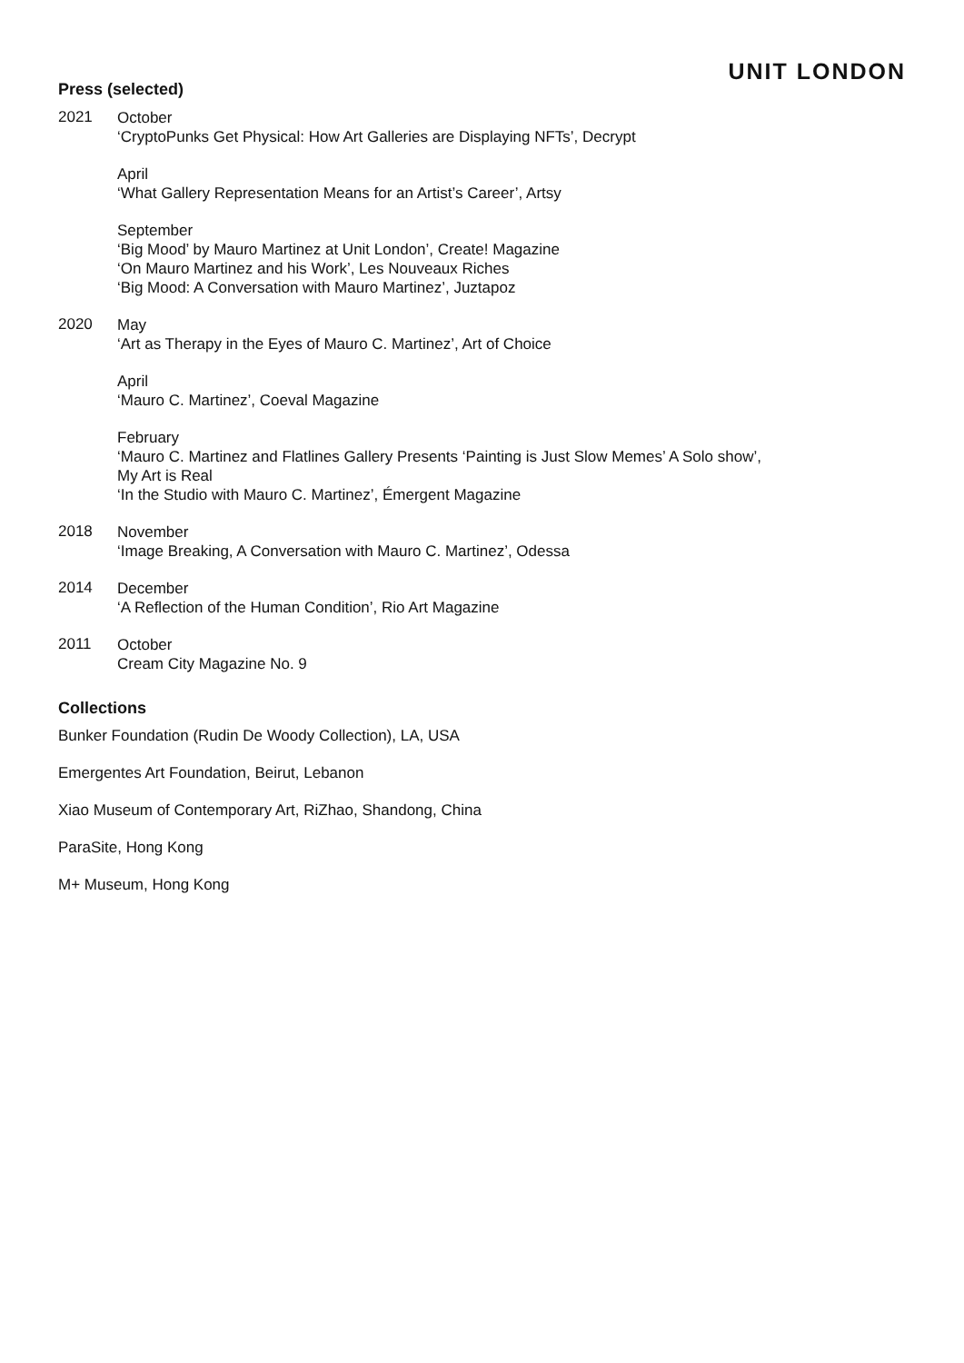UNIT LONDON
Press (selected)
2021
October
‘CryptoPunks Get Physical: How Art Galleries are Displaying NFTs’, Decrypt
April
‘What Gallery Representation Means for an Artist’s Career’, Artsy
September
‘Big Mood’ by Mauro Martinez at Unit London’, Create! Magazine
‘On Mauro Martinez and his Work’, Les Nouveaux Riches
‘Big Mood: A Conversation with Mauro Martinez’, Juztapoz
2020
May
‘Art as Therapy in the Eyes of Mauro C. Martinez’, Art of Choice
April
‘Mauro C. Martinez’, Coeval Magazine
February
‘Mauro C. Martinez and Flatlines Gallery Presents ‘Painting is Just Slow Memes’ A Solo show’,
My Art is Real
‘In the Studio with Mauro C. Martinez’, Émergent Magazine
2018
November
‘Image Breaking, A Conversation with Mauro C. Martinez’, Odessa
2014
December
‘A Reflection of the Human Condition’, Rio Art Magazine
2011
October
Cream City Magazine No. 9
Collections
Bunker Foundation (Rudin De Woody Collection), LA, USA
Emergentes Art Foundation, Beirut, Lebanon
Xiao Museum of Contemporary Art, RiZhao, Shandong, China
ParaSite, Hong Kong
M+ Museum, Hong Kong